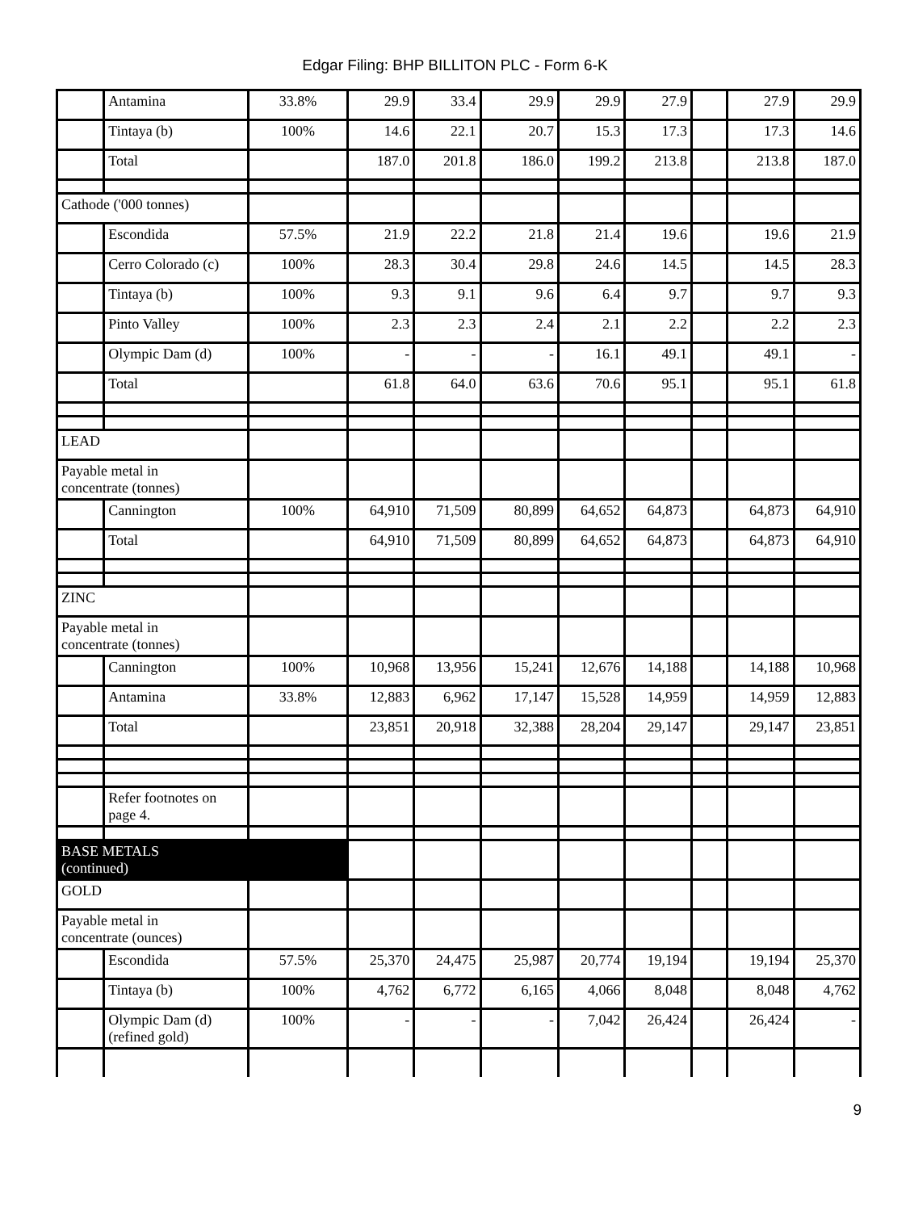Edgar Filing: BHP BILLITON PLC - Form 6-K
| | Antamina | 33.8% | 29.9 | 33.4 | 29.9 | 29.9 | 27.9 | | 27.9 | 29.9 |
| | Tintaya (b) | 100% | 14.6 | 22.1 | 20.7 | 15.3 | 17.3 | | 17.3 | 14.6 |
| | Total | | 187.0 | 201.8 | 186.0 | 199.2 | 213.8 | | 213.8 | 187.0 |
| Cathode ('000 tonnes) | | | | | | | | | | |
| | Escondida | 57.5% | 21.9 | 22.2 | 21.8 | 21.4 | 19.6 | | 19.6 | 21.9 |
| | Cerro Colorado (c) | 100% | 28.3 | 30.4 | 29.8 | 24.6 | 14.5 | | 14.5 | 28.3 |
| | Tintaya (b) | 100% | 9.3 | 9.1 | 9.6 | 6.4 | 9.7 | | 9.7 | 9.3 |
| | Pinto Valley | 100% | 2.3 | 2.3 | 2.4 | 2.1 | 2.2 | | 2.2 | 2.3 |
| | Olympic Dam (d) | 100% | - | - | - | 16.1 | 49.1 | | 49.1 | - |
| | Total | | 61.8 | 64.0 | 63.6 | 70.6 | 95.1 | | 95.1 | 61.8 |
| LEAD | | | | | | | | | | |
| Payable metal in concentrate (tonnes) | | | | | | | | | | |
| | Cannington | 100% | 64,910 | 71,509 | 80,899 | 64,652 | 64,873 | | 64,873 | 64,910 |
| | Total | | 64,910 | 71,509 | 80,899 | 64,652 | 64,873 | | 64,873 | 64,910 |
| ZINC | | | | | | | | | | |
| Payable metal in concentrate (tonnes) | | | | | | | | | | |
| | Cannington | 100% | 10,968 | 13,956 | 15,241 | 12,676 | 14,188 | | 14,188 | 10,968 |
| | Antamina | 33.8% | 12,883 | 6,962 | 17,147 | 15,528 | 14,959 | | 14,959 | 12,883 |
| | Total | | 23,851 | 20,918 | 32,388 | 28,204 | 29,147 | | 29,147 | 23,851 |
| | Refer footnotes on page 4. | | | | | | | | | |
| BASE METALS (continued) | | | | | | | | | | |
| GOLD | | | | | | | | | | |
| Payable metal in concentrate (ounces) | | | | | | | | | | |
| | Escondida | 57.5% | 25,370 | 24,475 | 25,987 | 20,774 | 19,194 | | 19,194 | 25,370 |
| | Tintaya (b) | 100% | 4,762 | 6,772 | 6,165 | 4,066 | 8,048 | | 8,048 | 4,762 |
| | Olympic Dam (d) (refined gold) | 100% | - | - | - | 7,042 | 26,424 | | 26,424 | - |
9